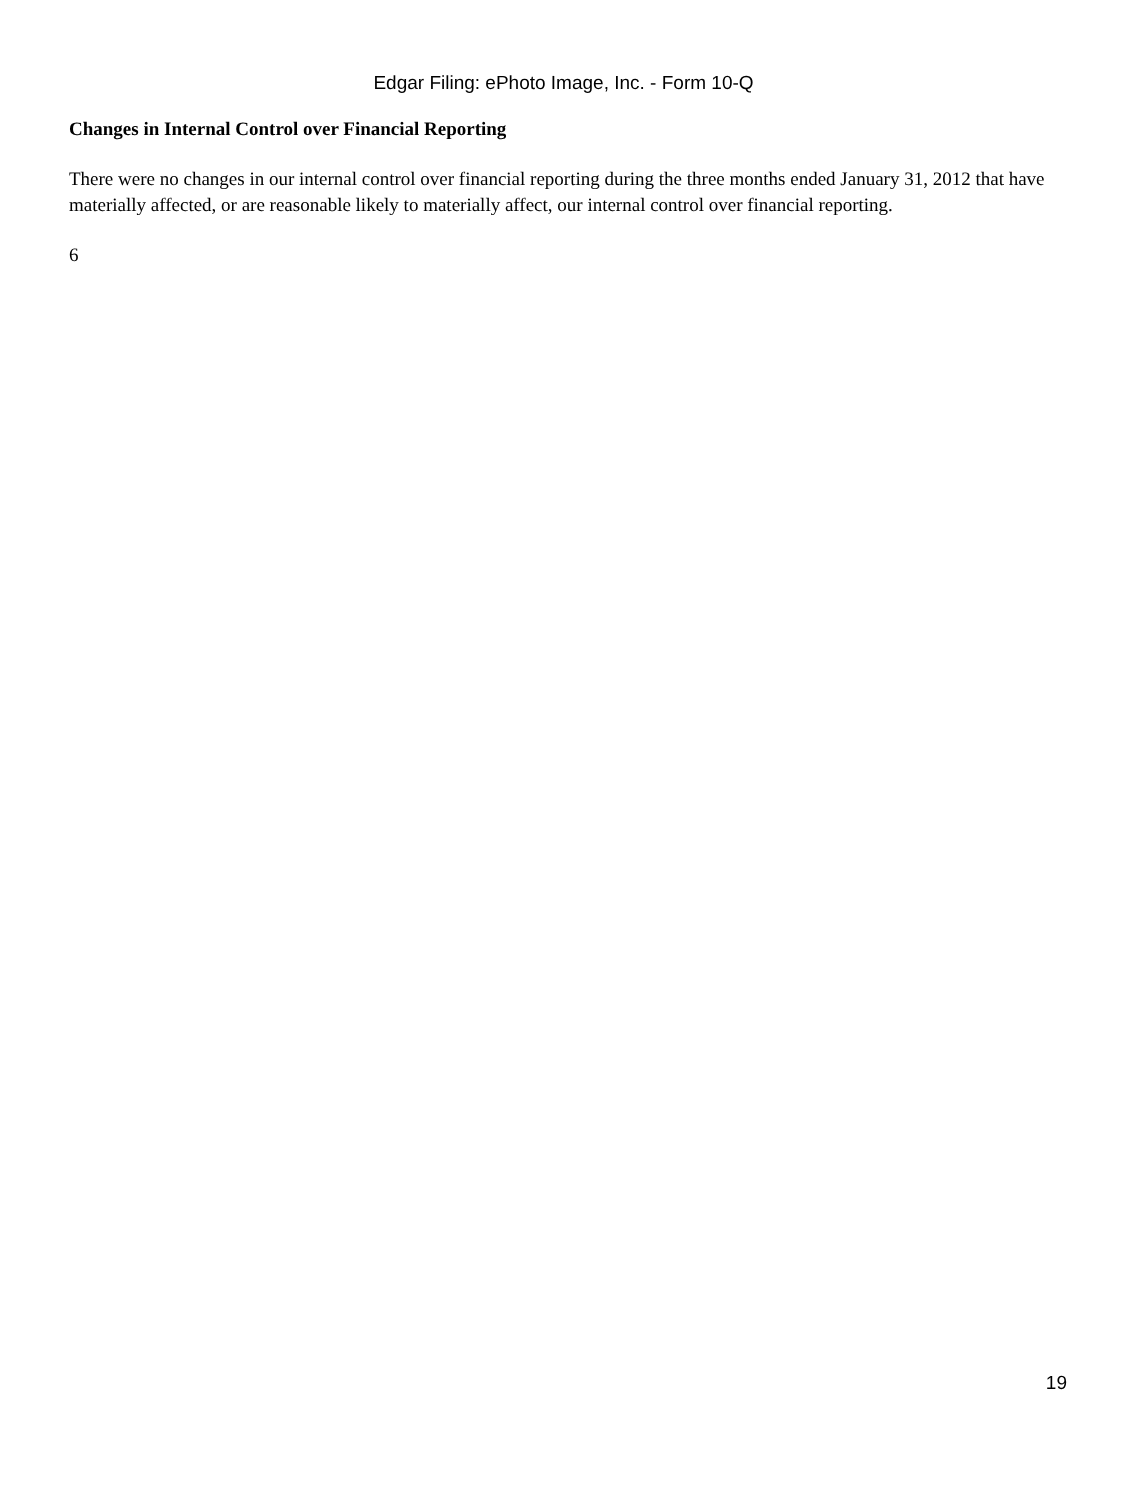Edgar Filing: ePhoto Image, Inc. - Form 10-Q
Changes in Internal Control over Financial Reporting
There were no changes in our internal control over financial reporting during the three months ended January 31, 2012 that have materially affected, or are reasonable likely to materially affect, our internal control over financial reporting.
6
19